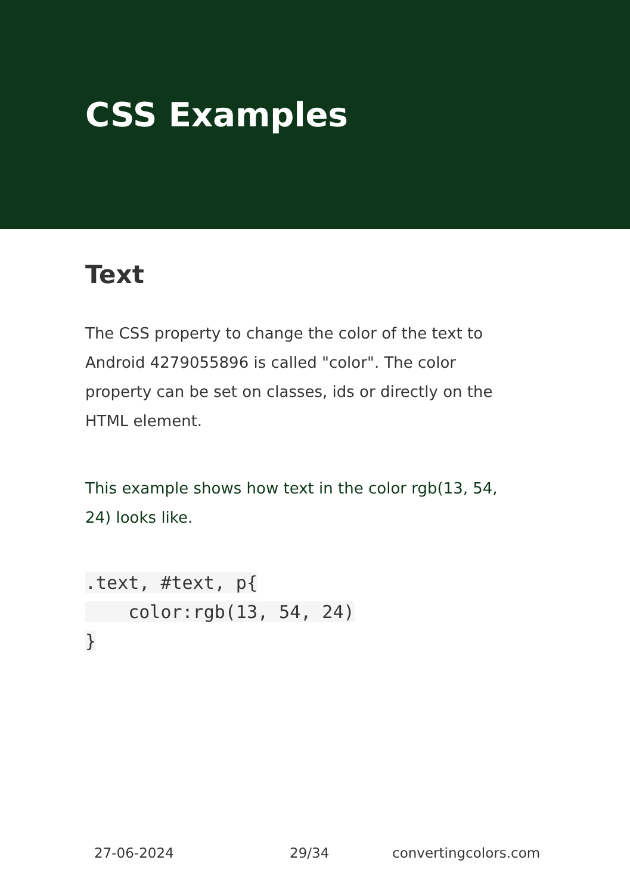CSS Examples
Text
The CSS property to change the color of the text to Android 4279055896 is called "color". The color property can be set on classes, ids or directly on the HTML element.
This example shows how text in the color rgb(13, 54, 24) looks like.
.text, #text, p{
    color:rgb(13, 54, 24)
}
27-06-2024 29/34 convertingcolors.com